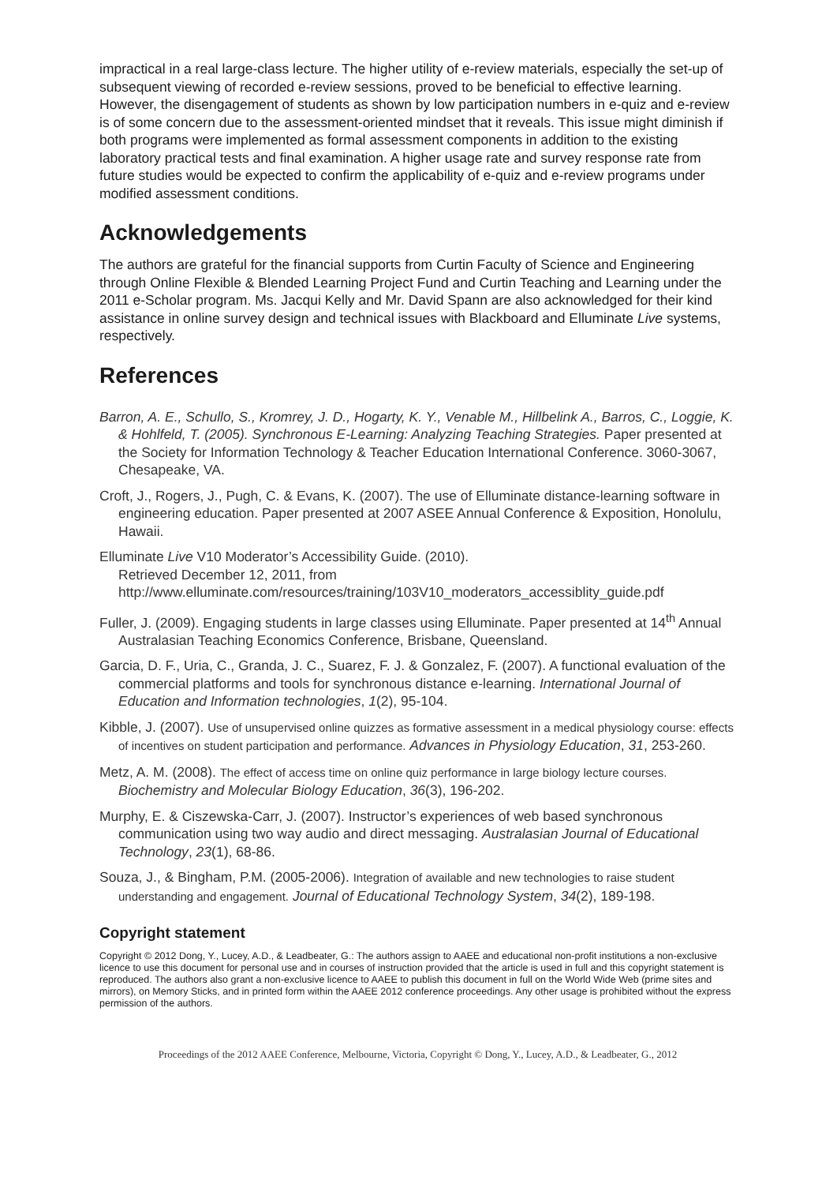impractical in a real large-class lecture. The higher utility of e-review materials, especially the set-up of subsequent viewing of recorded e-review sessions, proved to be beneficial to effective learning. However, the disengagement of students as shown by low participation numbers in e-quiz and e-review is of some concern due to the assessment-oriented mindset that it reveals. This issue might diminish if both programs were implemented as formal assessment components in addition to the existing laboratory practical tests and final examination. A higher usage rate and survey response rate from future studies would be expected to confirm the applicability of e-quiz and e-review programs under modified assessment conditions.
Acknowledgements
The authors are grateful for the financial supports from Curtin Faculty of Science and Engineering through Online Flexible & Blended Learning Project Fund and Curtin Teaching and Learning under the 2011 e-Scholar program. Ms. Jacqui Kelly and Mr. David Spann are also acknowledged for their kind assistance in online survey design and technical issues with Blackboard and Elluminate Live systems, respectively.
References
Barron, A. E., Schullo, S., Kromrey, J. D., Hogarty, K. Y., Venable M., Hillbelink A., Barros, C., Loggie, K. & Hohlfeld, T. (2005). Synchronous E-Learning: Analyzing Teaching Strategies. Paper presented at the Society for Information Technology & Teacher Education International Conference. 3060-3067, Chesapeake, VA.
Croft, J., Rogers, J., Pugh, C. & Evans, K. (2007). The use of Elluminate distance-learning software in engineering education. Paper presented at 2007 ASEE Annual Conference & Exposition, Honolulu, Hawaii.
Elluminate Live V10 Moderator’s Accessibility Guide. (2010).
Retrieved December 12, 2011, from
http://www.elluminate.com/resources/training/103V10_moderators_accessiblity_guide.pdf
Fuller, J. (2009). Engaging students in large classes using Elluminate. Paper presented at 14<sup>th</sup> Annual Australasian Teaching Economics Conference, Brisbane, Queensland.
Garcia, D. F., Uria, C., Granda, J. C., Suarez, F. J. & Gonzalez, F. (2007). A functional evaluation of the commercial platforms and tools for synchronous distance e-learning. International Journal of Education and Information technologies, 1(2), 95-104.
Kibble, J. (2007). Use of unsupervised online quizzes as formative assessment in a medical physiology course: effects of incentives on student participation and performance. Advances in Physiology Education, 31, 253-260.
Metz, A. M. (2008). The effect of access time on online quiz performance in large biology lecture courses. Biochemistry and Molecular Biology Education, 36(3), 196-202.
Murphy, E. & Ciszewska-Carr, J. (2007). Instructor’s experiences of web based synchronous communication using two way audio and direct messaging. Australasian Journal of Educational Technology, 23(1), 68-86.
Souza, J., & Bingham, P.M. (2005-2006). Integration of available and new technologies to raise student understanding and engagement. Journal of Educational Technology System, 34(2), 189-198.
Copyright statement
Copyright © 2012 Dong, Y., Lucey, A.D., & Leadbeater, G.: The authors assign to AAEE and educational non-profit institutions a non-exclusive licence to use this document for personal use and in courses of instruction provided that the article is used in full and this copyright statement is reproduced. The authors also grant a non-exclusive licence to AAEE to publish this document in full on the World Wide Web (prime sites and mirrors), on Memory Sticks, and in printed form within the AAEE 2012 conference proceedings. Any other usage is prohibited without the express permission of the authors.
Proceedings of the 2012 AAEE Conference, Melbourne, Victoria, Copyright © Dong, Y., Lucey, A.D., & Leadbeater, G., 2012